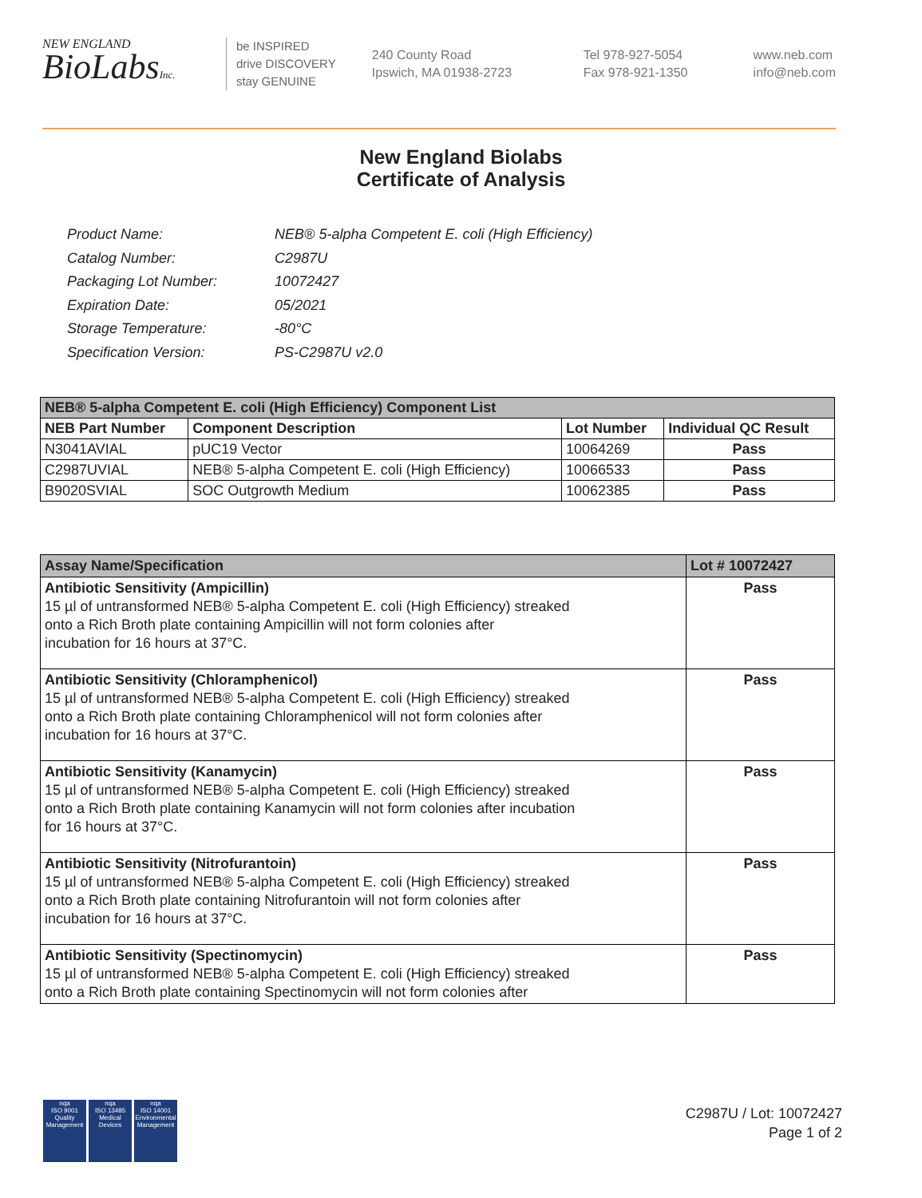NEW ENGLAND
BioLabsInc.
be INSPIRED
drive DISCOVERY
stay GENUINE
240 County Road
Ipswich, MA 01938-2723
Tel 978-927-5054
Fax 978-921-1350
www.neb.com
info@neb.com
New England Biolabs
Certificate of Analysis
| Product Name: | NEB® 5-alpha Competent E. coli (High Efficiency) |
| Catalog Number: | C2987U |
| Packaging Lot Number: | 10072427 |
| Expiration Date: | 05/2021 |
| Storage Temperature: | -80°C |
| Specification Version: | PS-C2987U v2.0 |
| NEB® 5-alpha Competent E. coli (High Efficiency) Component List | | | |
| --- | --- | --- | --- |
| NEB Part Number | Component Description | Lot Number | Individual QC Result |
| N3041AVIAL | pUC19 Vector | 10064269 | Pass |
| C2987UVIAL | NEB® 5-alpha Competent E. coli (High Efficiency) | 10066533 | Pass |
| B9020SVIAL | SOC Outgrowth Medium | 10062385 | Pass |
| Assay Name/Specification | Lot # 10072427 |
| --- | --- |
| Antibiotic Sensitivity (Ampicillin) 15 µl of untransformed NEB® 5-alpha Competent E. coli (High Efficiency) streaked onto a Rich Broth plate containing Ampicillin will not form colonies after incubation for 16 hours at 37°C. | Pass |
| Antibiotic Sensitivity (Chloramphenicol) 15 µl of untransformed NEB® 5-alpha Competent E. coli (High Efficiency) streaked onto a Rich Broth plate containing Chloramphenicol will not form colonies after incubation for 16 hours at 37°C. | Pass |
| Antibiotic Sensitivity (Kanamycin) 15 µl of untransformed NEB® 5-alpha Competent E. coli (High Efficiency) streaked onto a Rich Broth plate containing Kanamycin will not form colonies after incubation for 16 hours at 37°C. | Pass |
| Antibiotic Sensitivity (Nitrofurantoin) 15 µl of untransformed NEB® 5-alpha Competent E. coli (High Efficiency) streaked onto a Rich Broth plate containing Nitrofurantoin will not form colonies after incubation for 16 hours at 37°C. | Pass |
| Antibiotic Sensitivity (Spectinomycin) 15 µl of untransformed NEB® 5-alpha Competent E. coli (High Efficiency) streaked onto a Rich Broth plate containing Spectinomycin will not form colonies after | Pass |
nqa
ISO 9001
Quality Management
nqa
ISO 13485
Medical Devices
nqa
ISO 14001
Environmental Management
C2987U / Lot: 10072427
Page 1 of 2